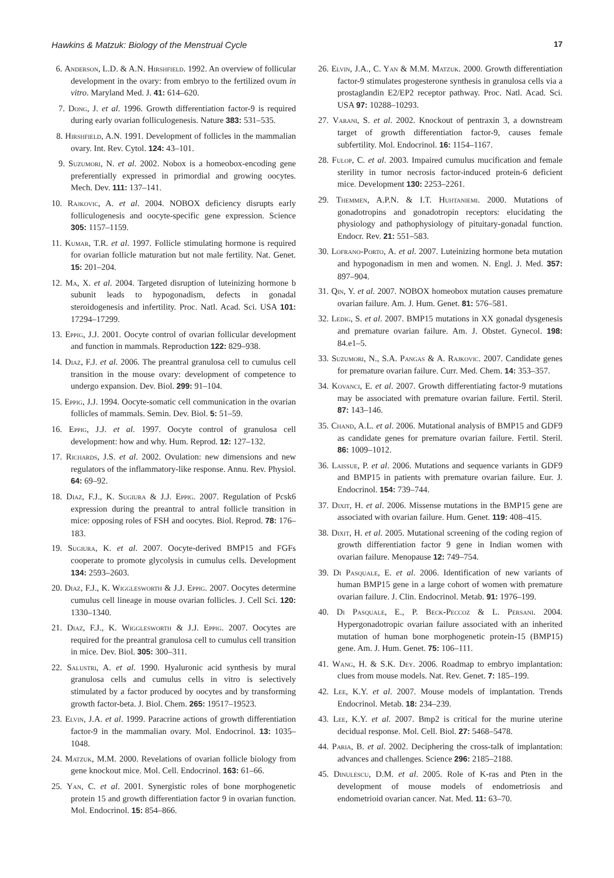Hawkins & Matzuk: Biology of the Menstrual Cycle 17
6. Anderson, L.D. & A.N. Hirshfield. 1992. An overview of follicular development in the ovary: from embryo to the fertilized ovum in vitro. Maryland Med. J. 41: 614–620.
7. Dong, J. et al. 1996. Growth differentiation factor-9 is required during early ovarian folliculogenesis. Nature 383: 531–535.
8. Hirshfield, A.N. 1991. Development of follicles in the mammalian ovary. Int. Rev. Cytol. 124: 43–101.
9. Suzumori, N. et al. 2002. Nobox is a homeobox-encoding gene preferentially expressed in primordial and growing oocytes. Mech. Dev. 111: 137–141.
10. Rajkovic, A. et al. 2004. NOBOX deficiency disrupts early folliculogenesis and oocyte-specific gene expression. Science 305: 1157–1159.
11. Kumar, T.R. et al. 1997. Follicle stimulating hormone is required for ovarian follicle maturation but not male fertility. Nat. Genet. 15: 201–204.
12. Ma, X. et al. 2004. Targeted disruption of luteinizing hormone b subunit leads to hypogonadism, defects in gonadal steroidogenesis and infertility. Proc. Natl. Acad. Sci. USA 101: 17294–17299.
13. Eppig, J.J. 2001. Oocyte control of ovarian follicular development and function in mammals. Reproduction 122: 829–938.
14. Diaz, F.J. et al. 2006. The preantral granulosa cell to cumulus cell transition in the mouse ovary: development of competence to undergo expansion. Dev. Biol. 299: 91–104.
15. Eppig, J.J. 1994. Oocyte-somatic cell communication in the ovarian follicles of mammals. Semin. Dev. Biol. 5: 51–59.
16. Eppig, J.J. et al. 1997. Oocyte control of granulosa cell development: how and why. Hum. Reprod. 12: 127–132.
17. Richards, J.S. et al. 2002. Ovulation: new dimensions and new regulators of the inflammatory-like response. Annu. Rev. Physiol. 64: 69–92.
18. Diaz, F.J., K. Sugiura & J.J. Eppig. 2007. Regulation of Pcsk6 expression during the preantral to antral follicle transition in mice: opposing roles of FSH and oocytes. Biol. Reprod. 78: 176–183.
19. Sugiura, K. et al. 2007. Oocyte-derived BMP15 and FGFs cooperate to promote glycolysis in cumulus cells. Development 134: 2593–2603.
20. Diaz, F.J., K. Wigglesworth & J.J. Eppig. 2007. Oocytes determine cumulus cell lineage in mouse ovarian follicles. J. Cell Sci. 120: 1330–1340.
21. Diaz, F.J., K. Wigglesworth & J.J. Eppig. 2007. Oocytes are required for the preantral granulosa cell to cumulus cell transition in mice. Dev. Biol. 305: 300–311.
22. Salustri, A. et al. 1990. Hyaluronic acid synthesis by mural granulosa cells and cumulus cells in vitro is selectively stimulated by a factor produced by oocytes and by transforming growth factor-beta. J. Biol. Chem. 265: 19517–19523.
23. Elvin, J.A. et al. 1999. Paracrine actions of growth differentiation factor-9 in the mammalian ovary. Mol. Endocrinol. 13: 1035–1048.
24. Matzuk, M.M. 2000. Revelations of ovarian follicle biology from gene knockout mice. Mol. Cell. Endocrinol. 163: 61–66.
25. Yan, C. et al. 2001. Synergistic roles of bone morphogenetic protein 15 and growth differentiation factor 9 in ovarian function. Mol. Endocrinol. 15: 854–866.
26. Elvin, J.A., C. Yan & M.M. Matzuk. 2000. Growth differentiation factor-9 stimulates progesterone synthesis in granulosa cells via a prostaglandin E2/EP2 receptor pathway. Proc. Natl. Acad. Sci. USA 97: 10288–10293.
27. Varani, S. et al. 2002. Knockout of pentraxin 3, a downstream target of growth differentiation factor-9, causes female subfertility. Mol. Endocrinol. 16: 1154–1167.
28. Fulop, C. et al. 2003. Impaired cumulus mucification and female sterility in tumor necrosis factor-induced protein-6 deficient mice. Development 130: 2253–2261.
29. Themmen, A.P.N. & I.T. Huhtaniemi. 2000. Mutations of gonadotropins and gonadotropin receptors: elucidating the physiology and pathophysiology of pituitary-gonadal function. Endocr. Rev. 21: 551–583.
30. Lofrano-Porto, A. et al. 2007. Luteinizing hormone beta mutation and hypogonadism in men and women. N. Engl. J. Med. 357: 897–904.
31. Qin, Y. et al. 2007. NOBOX homeobox mutation causes premature ovarian failure. Am. J. Hum. Genet. 81: 576–581.
32. Ledig, S. et al. 2007. BMP15 mutations in XX gonadal dysgenesis and premature ovarian failure. Am. J. Obstet. Gynecol. 198: 84.e1–5.
33. Suzumori, N., S.A. Pangas & A. Rajkovic. 2007. Candidate genes for premature ovarian failure. Curr. Med. Chem. 14: 353–357.
34. Kovanci, E. et al. 2007. Growth differentiating factor-9 mutations may be associated with premature ovarian failure. Fertil. Steril. 87: 143–146.
35. Chand, A.L. et al. 2006. Mutational analysis of BMP15 and GDF9 as candidate genes for premature ovarian failure. Fertil. Steril. 86: 1009–1012.
36. Laissue, P. et al. 2006. Mutations and sequence variants in GDF9 and BMP15 in patients with premature ovarian failure. Eur. J. Endocrinol. 154: 739–744.
37. Dixit, H. et al. 2006. Missense mutations in the BMP15 gene are associated with ovarian failure. Hum. Genet. 119: 408–415.
38. Dixit, H. et al. 2005. Mutational screening of the coding region of growth differentiation factor 9 gene in Indian women with ovarian failure. Menopause 12: 749–754.
39. Di Pasquale, E. et al. 2006. Identification of new variants of human BMP15 gene in a large cohort of women with premature ovarian failure. J. Clin. Endocrinol. Metab. 91: 1976–199.
40. Di Pasquale, E., P. Beck-Peccoz & L. Persani. 2004. Hypergonadotropic ovarian failure associated with an inherited mutation of human bone morphogenetic protein-15 (BMP15) gene. Am. J. Hum. Genet. 75: 106–111.
41. Wang, H. & S.K. Dey. 2006. Roadmap to embryo implantation: clues from mouse models. Nat. Rev. Genet. 7: 185–199.
42. Lee, K.Y. et al. 2007. Mouse models of implantation. Trends Endocrinol. Metab. 18: 234–239.
43. Lee, K.Y. et al. 2007. Bmp2 is critical for the murine uterine decidual response. Mol. Cell. Biol. 27: 5468–5478.
44. Paria, B. et al. 2002. Deciphering the cross-talk of implantation: advances and challenges. Science 296: 2185–2188.
45. Dinulescu, D.M. et al. 2005. Role of K-ras and Pten in the development of mouse models of endometriosis and endometrioid ovarian cancer. Nat. Med. 11: 63–70.